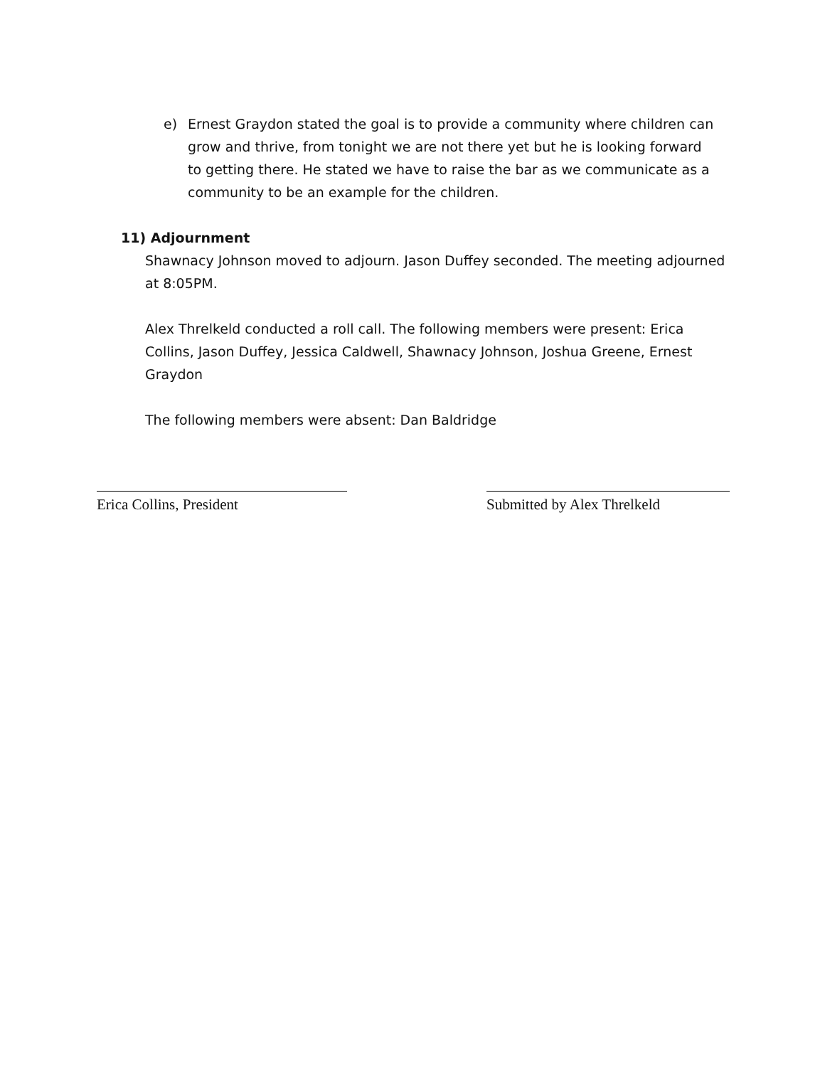e) Ernest Graydon stated the goal is to provide a community where children can grow and thrive, from tonight we are not there yet but he is looking forward to getting there. He stated we have to raise the bar as we communicate as a community to be an example for the children.
11) Adjournment
Shawnacy Johnson moved to adjourn. Jason Duffey seconded. The meeting adjourned at 8:05PM.
Alex Threlkeld conducted a roll call. The following members were present: Erica Collins, Jason Duffey, Jessica Caldwell, Shawnacy Johnson, Joshua Greene, Ernest Graydon
The following members were absent: Dan Baldridge
Erica Collins, President Submitted by Alex Threlkeld